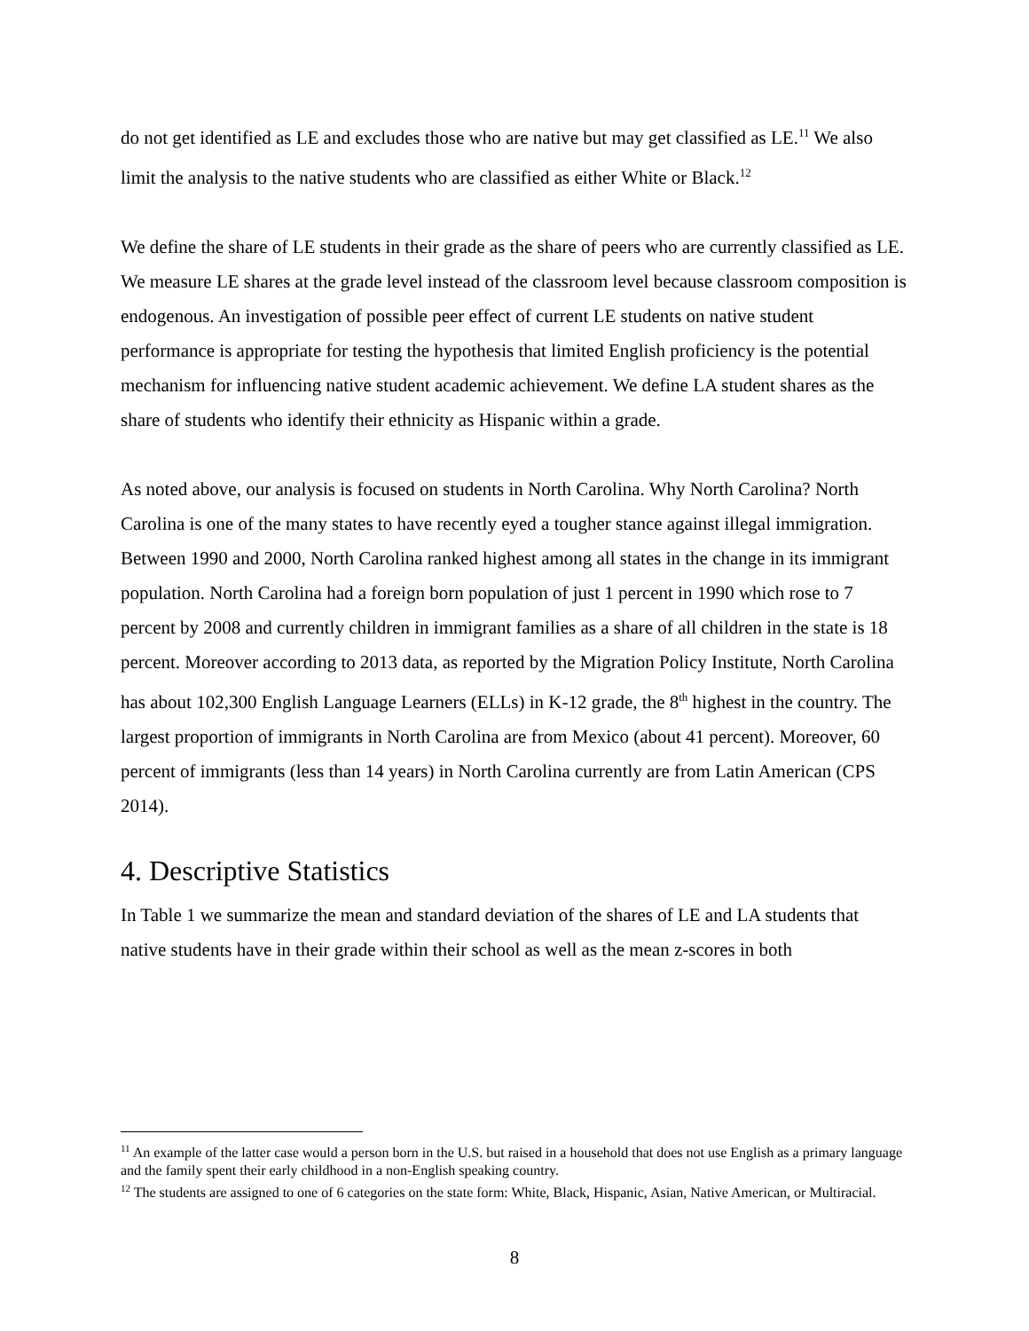do not get identified as LE and excludes those who are native but may get classified as LE.<sup>11</sup> We also limit the analysis to the native students who are classified as either White or Black.<sup>12</sup>
We define the share of LE students in their grade as the share of peers who are currently classified as LE. We measure LE shares at the grade level instead of the classroom level because classroom composition is endogenous. An investigation of possible peer effect of current LE students on native student performance is appropriate for testing the hypothesis that limited English proficiency is the potential mechanism for influencing native student academic achievement. We define LA student shares as the share of students who identify their ethnicity as Hispanic within a grade.
As noted above, our analysis is focused on students in North Carolina. Why North Carolina? North Carolina is one of the many states to have recently eyed a tougher stance against illegal immigration. Between 1990 and 2000, North Carolina ranked highest among all states in the change in its immigrant population. North Carolina had a foreign born population of just 1 percent in 1990 which rose to 7 percent by 2008 and currently children in immigrant families as a share of all children in the state is 18 percent. Moreover according to 2013 data, as reported by the Migration Policy Institute, North Carolina has about 102,300 English Language Learners (ELLs) in K-12 grade, the 8<sup>th</sup> highest in the country. The largest proportion of immigrants in North Carolina are from Mexico (about 41 percent). Moreover, 60 percent of immigrants (less than 14 years) in North Carolina currently are from Latin American (CPS 2014).
4. Descriptive Statistics
In Table 1 we summarize the mean and standard deviation of the shares of LE and LA students that native students have in their grade within their school as well as the mean z-scores in both
<sup>11</sup> An example of the latter case would a person born in the U.S. but raised in a household that does not use English as a primary language and the family spent their early childhood in a non-English speaking country.
<sup>12</sup> The students are assigned to one of 6 categories on the state form: White, Black, Hispanic, Asian, Native American, or Multiracial.
8